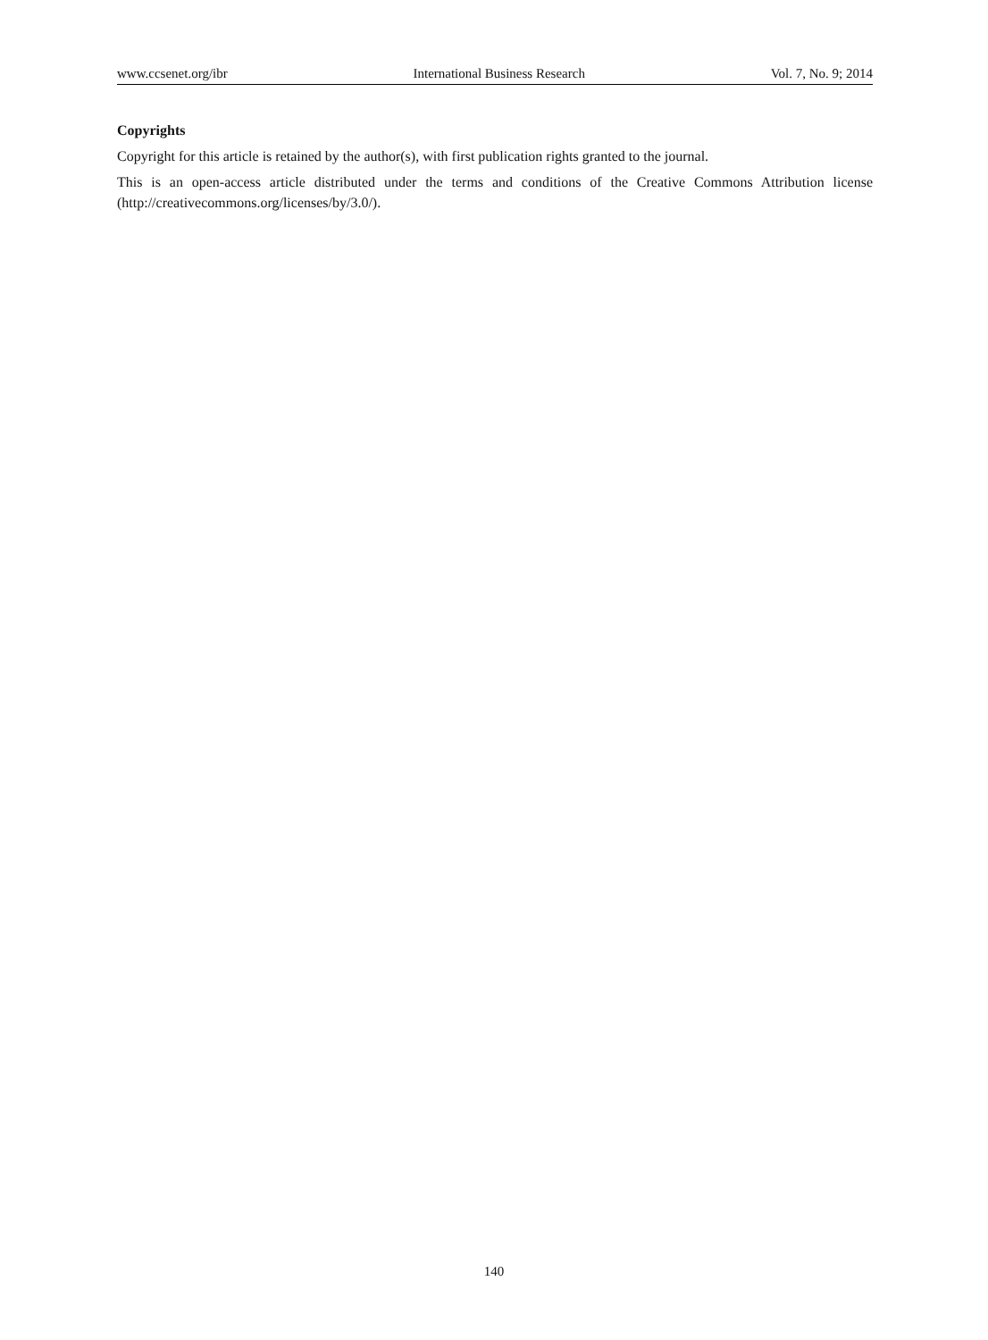www.ccsenet.org/ibr International Business Research Vol. 7, No. 9; 2014
Copyrights
Copyright for this article is retained by the author(s), with first publication rights granted to the journal.
This is an open-access article distributed under the terms and conditions of the Creative Commons Attribution license (http://creativecommons.org/licenses/by/3.0/).
140